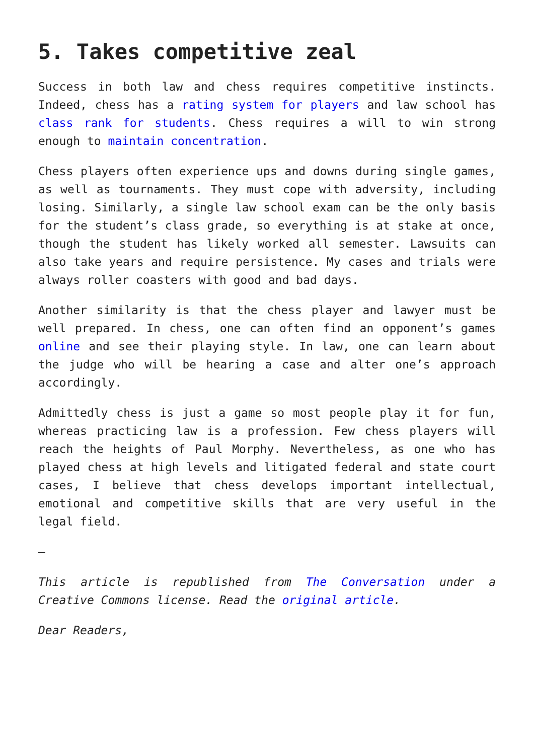5. Takes competitive zeal
Success in both law and chess requires competitive instincts. Indeed, chess has a rating system for players and law school has class rank for students. Chess requires a will to win strong enough to maintain concentration.
Chess players often experience ups and downs during single games, as well as tournaments. They must cope with adversity, including losing. Similarly, a single law school exam can be the only basis for the student’s class grade, so everything is at stake at once, though the student has likely worked all semester. Lawsuits can also take years and require persistence. My cases and trials were always roller coasters with good and bad days.
Another similarity is that the chess player and lawyer must be well prepared. In chess, one can often find an opponent’s games online and see their playing style. In law, one can learn about the judge who will be hearing a case and alter one’s approach accordingly.
Admittedly chess is just a game so most people play it for fun, whereas practicing law is a profession. Few chess players will reach the heights of Paul Morphy. Nevertheless, as one who has played chess at high levels and litigated federal and state court cases, I believe that chess develops important intellectual, emotional and competitive skills that are very useful in the legal field.
–
This article is republished from The Conversation under a Creative Commons license. Read the original article.
Dear Readers,